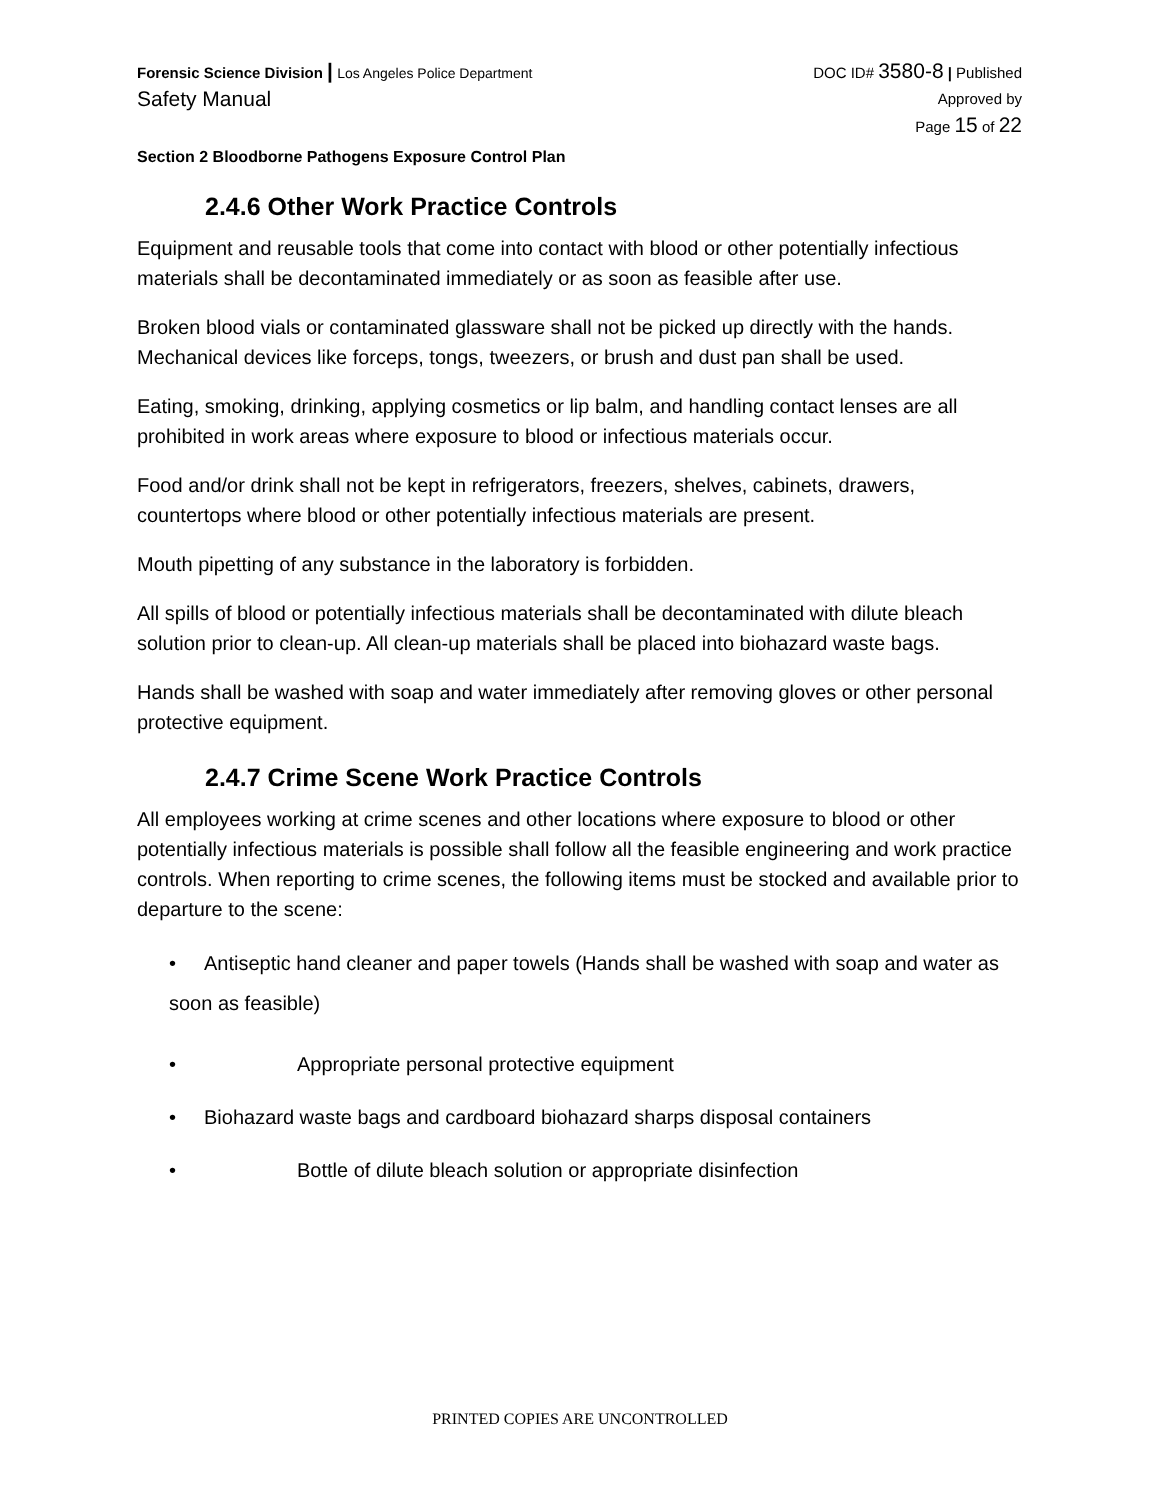Forensic Science Division | Los Angeles Police Department
Safety Manual
DOC ID# 3580-8 | Published
Approved by
Page 15 of 22
Section 2 Bloodborne Pathogens Exposure Control Plan
2.4.6 Other Work Practice Controls
Equipment and reusable tools that come into contact with blood or other potentially infectious materials shall be decontaminated immediately or as soon as feasible after use.
Broken blood vials or contaminated glassware shall not be picked up directly with the hands. Mechanical devices like forceps, tongs, tweezers, or brush and dust pan shall be used.
Eating, smoking, drinking, applying cosmetics or lip balm, and handling contact lenses are all prohibited in work areas where exposure to blood or infectious materials occur.
Food and/or drink shall not be kept in refrigerators, freezers, shelves, cabinets, drawers, countertops where blood or other potentially infectious materials are present.
Mouth pipetting of any substance in the laboratory is forbidden.
All spills of blood or potentially infectious materials shall be decontaminated with dilute bleach solution prior to clean-up. All clean-up materials shall be placed into biohazard waste bags.
Hands shall be washed with soap and water immediately after removing gloves or other personal protective equipment.
2.4.7 Crime Scene Work Practice Controls
All employees working at crime scenes and other locations where exposure to blood or other potentially infectious materials is possible shall follow all the feasible engineering and work practice controls. When reporting to crime scenes, the following items must be stocked and available prior to departure to the scene:
• Antiseptic hand cleaner and paper towels (Hands shall be washed with soap and water as soon as feasible)
• Appropriate personal protective equipment
• Biohazard waste bags and cardboard biohazard sharps disposal containers
• Bottle of dilute bleach solution or appropriate disinfection
PRINTED COPIES ARE UNCONTROLLED